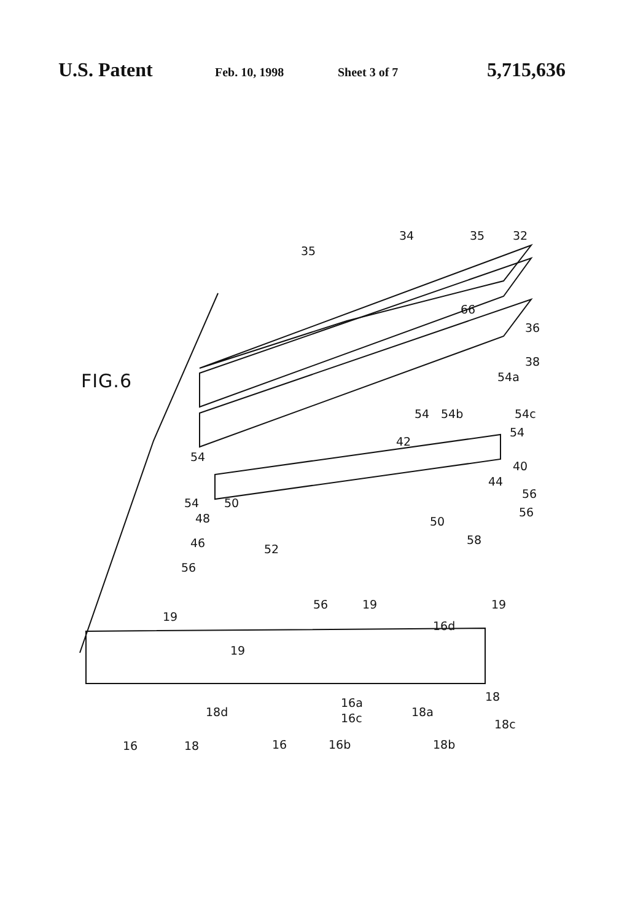U.S. Patent Feb. 10, 1998 Sheet 3 of 7 5,715,636
FIG.6
35
34 35 32
66
36
38
54a
54 54b 54c
54
42
54
40
44
54 50
56
48 50
56
46 52
58
56
19
56 19 19
16d
19
18 16a
18d 18a 16c 18c
16 18 16 16b 18b